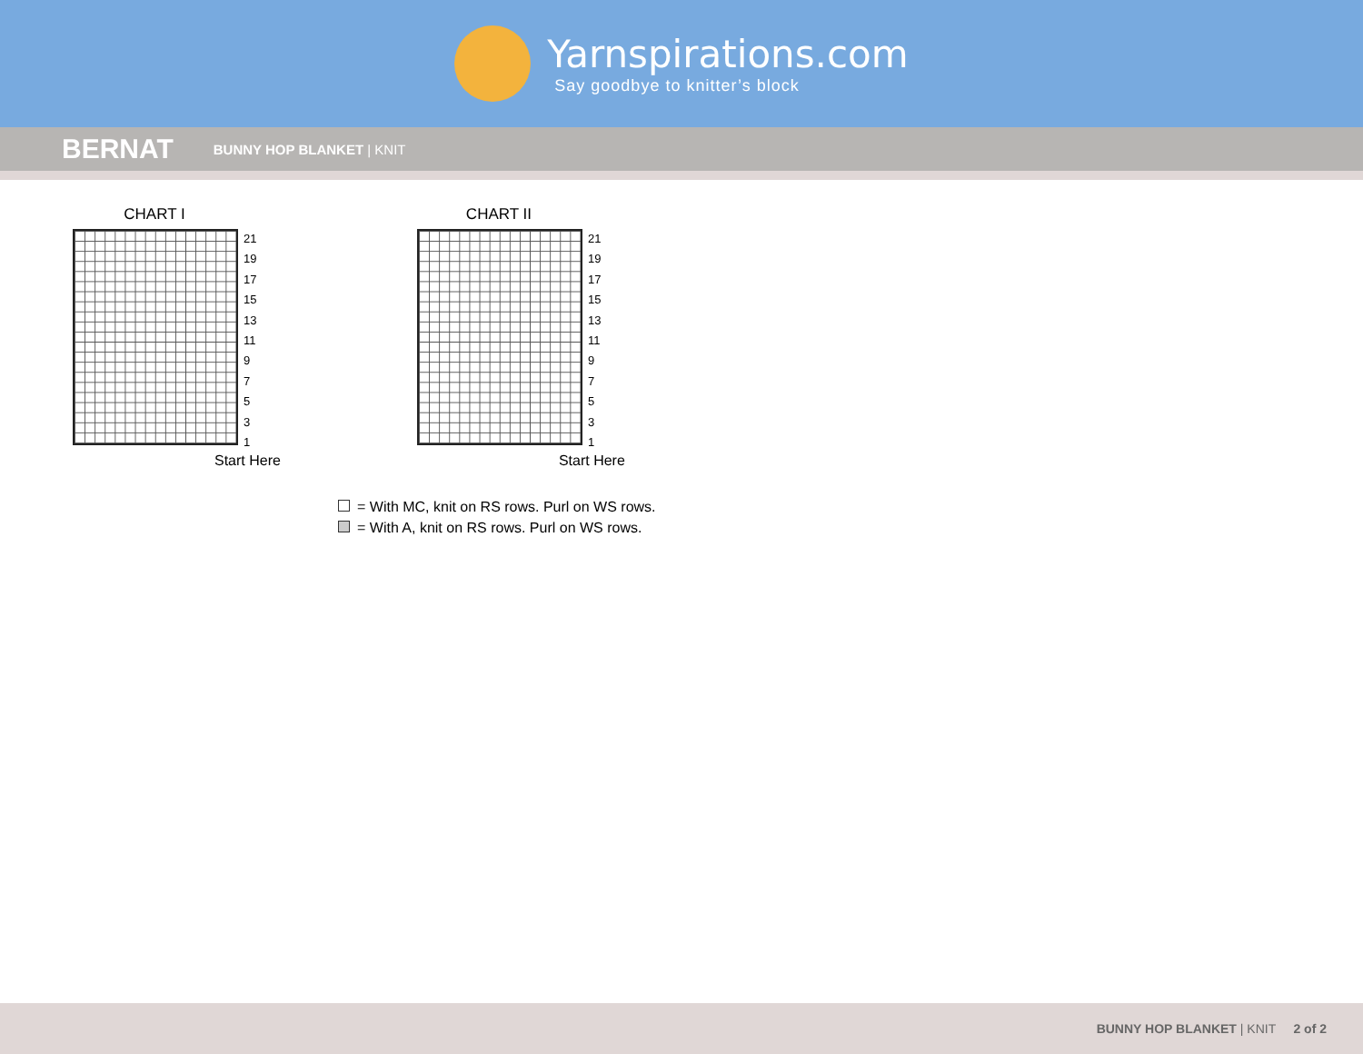Yarnspirations.com
Say goodbye to knitter’s block
BERNAT BUNNY HOP BLANKET | KNIT
CHART I
21
19
17
15
13
11
9
7
5
3
1
Start Here
CHART II
21
19
17
15
13
11
9
7
5
3
1
Start Here
= With MC, knit on RS rows. Purl on WS rows.
= With A, knit on RS rows. Purl on WS rows.
BUNNY HOP BLANKET | KNIT 2 of 2